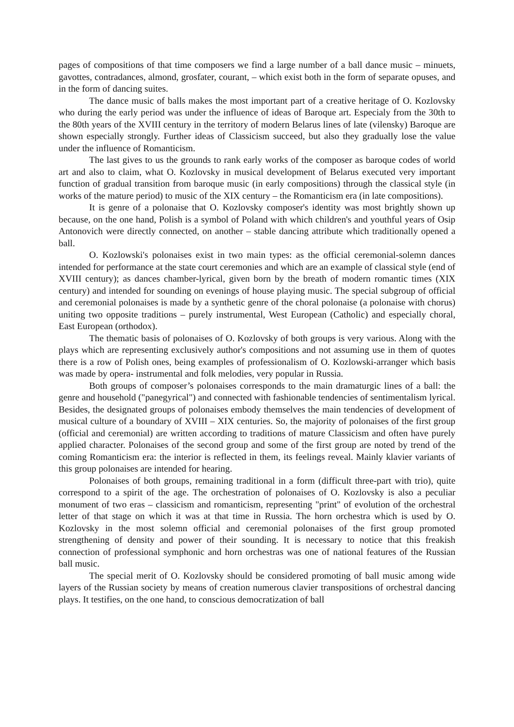pages of compositions of that time composers we find a large number of a ball dance music – minuets, gavottes, contradances, almond, grosfater, courant, – which exist both in the form of separate opuses, and in the form of dancing suites.
The dance music of balls makes the most important part of a creative heritage of O. Kozlovsky who during the early period was under the influence of ideas of Baroque art. Especialy from the 30th to the 80th years of the XVIII century in the territory of modern Belarus lines of late (vilensky) Baroque are shown especially strongly. Further ideas of Classicism succeed, but also they gradually lose the value under the influence of Romanticism.
The last gives to us the grounds to rank early works of the composer as baroque codes of world art and also to claim, what O. Kozlovsky in musical development of Belarus executed very important function of gradual transition from baroque music (in early compositions) through the classical style (in works of the mature period) to music of the XIX century – the Romanticism era (in late compositions).
It is genre of a polonaise that O. Kozlovsky composer's identity was most brightly shown up because, on the one hand, Polish is a symbol of Poland with which children's and youthful years of Osip Antonovich were directly connected, on another – stable dancing attribute which traditionally opened a ball.
O. Kozlowski's polonaises exist in two main types: as the official ceremonial-solemn dances intended for performance at the state court ceremonies and which are an example of classical style (end of XVIII century); as dances chamber-lyrical, given born by the breath of modern romantic times (XIX century) and intended for sounding on evenings of house playing music. The special subgroup of official and ceremonial polonaises is made by a synthetic genre of the choral polonaise (a polonaise with chorus) uniting two opposite traditions – purely instrumental, West European (Catholic) and especially choral, East European (orthodox).
The thematic basis of polonaises of O. Kozlovsky of both groups is very various. Along with the plays which are representing exclusively author's compositions and not assuming use in them of quotes there is a row of Polish ones, being examples of professionalism of O. Kozlowski-arranger which basis was made by opera- instrumental and folk melodies, very popular in Russia.
Both groups of composer’s polonaises corresponds to the main dramaturgic lines of a ball: the genre and household ("panegyrical") and connected with fashionable tendencies of sentimentalism lyrical. Besides, the designated groups of polonaises embody themselves the main tendencies of development of musical culture of a boundary of XVIII – XIX centuries. So, the majority of polonaises of the first group (official and ceremonial) are written according to traditions of mature Classicism and often have purely applied character. Polonaises of the second group and some of the first group are noted by trend of the coming Romanticism era: the interior is reflected in them, its feelings reveal. Mainly klavier variants of this group polonaises are intended for hearing.
Polonaises of both groups, remaining traditional in a form (difficult three-part with trio), quite correspond to a spirit of the age. The orchestration of polonaises of O. Kozlovsky is also a peculiar monument of two eras – classicism and romanticism, representing "print" of evolution of the orchestral letter of that stage on which it was at that time in Russia. The horn orchestra which is used by O. Kozlovsky in the most solemn official and ceremonial polonaises of the first group promoted strengthening of density and power of their sounding. It is necessary to notice that this freakish connection of professional symphonic and horn orchestras was one of national features of the Russian ball music.
The special merit of O. Kozlovsky should be considered promoting of ball music among wide layers of the Russian society by means of creation numerous clavier transpositions of orchestral dancing plays. It testifies, on the one hand, to conscious democratization of ball